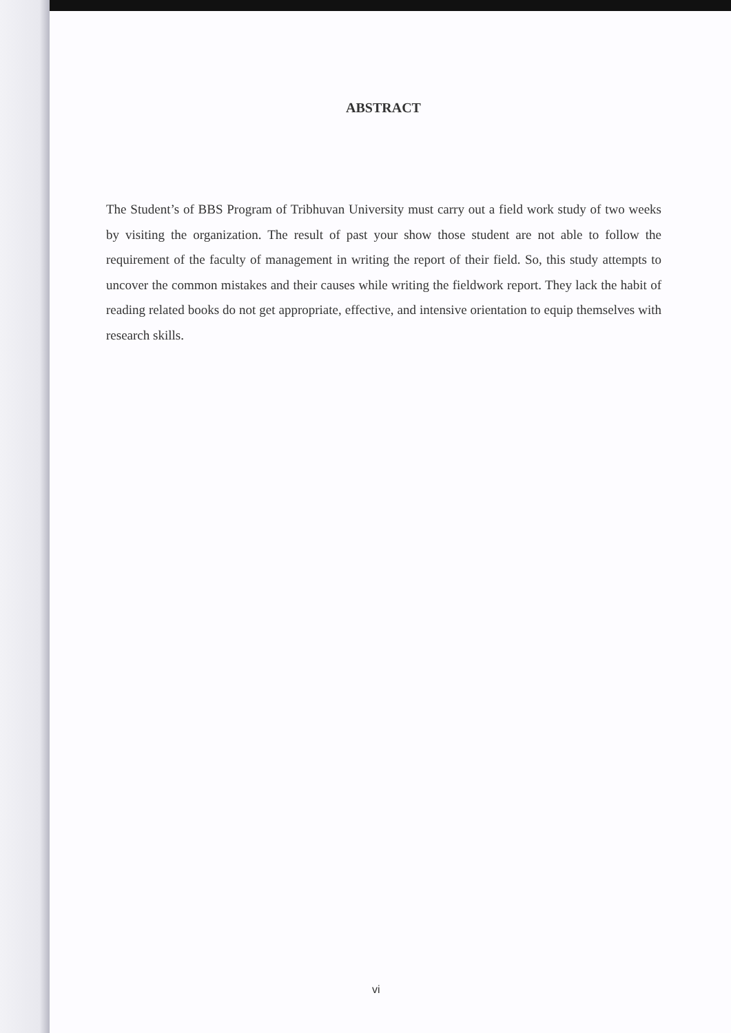ABSTRACT
The Student’s of BBS Program of Tribhuvan University must carry out a field work study of two weeks by visiting the organization. The result of past your show those student are not able to follow the requirement of the faculty of management in writing the report of their field. So, this study attempts to uncover the common mistakes and their causes while writing the fieldwork report. They lack the habit of reading related books do not get appropriate, effective, and intensive orientation to equip themselves with research skills.
vi